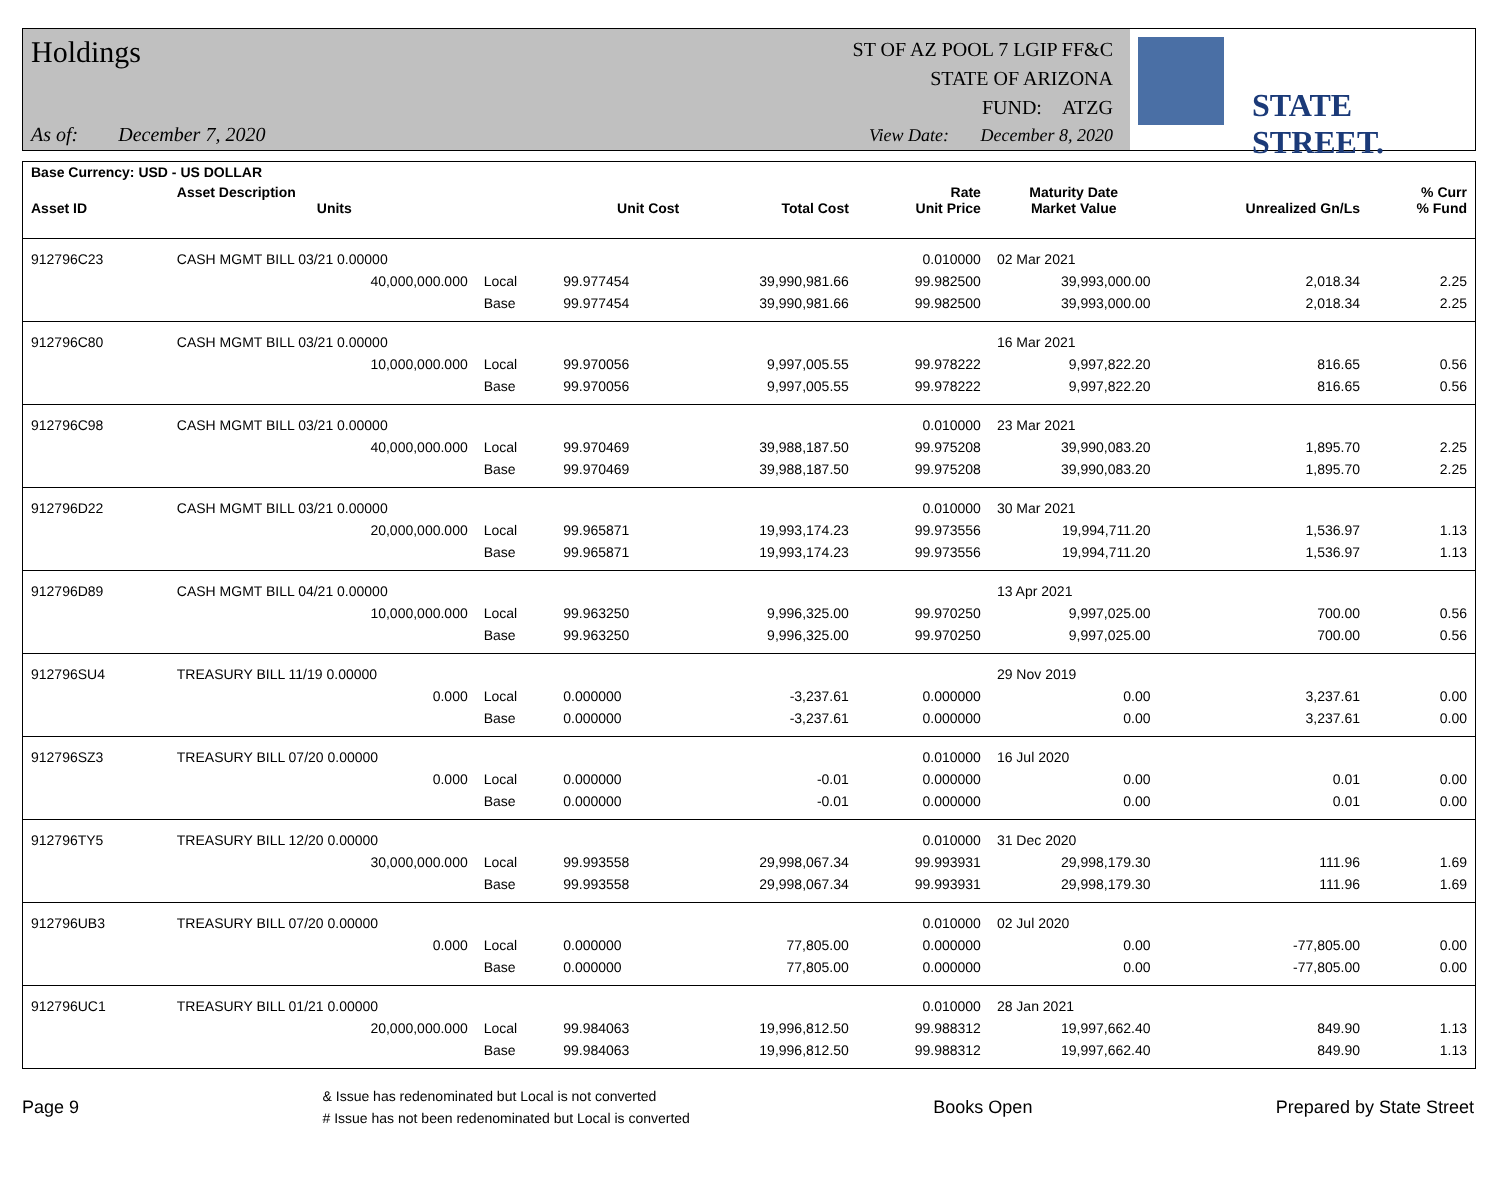Holdings
As of: December 7, 2020
ST OF AZ POOL 7 LGIP FF&C
STATE OF ARIZONA
FUND: ATZG
View Date: December 8, 2020
STATE STREET.
| Base Currency: USD - US DOLLAR | | | | | | | | |
| --- | --- | --- | --- | --- | --- | --- | --- | --- |
| Asset ID | Asset Description Units | | Unit Cost | Total Cost | Rate Unit Price | Maturity Date Market Value | Unrealized Gn/Ls | % Curr % Fund |
| 912796C23 | CASH MGMT BILL 03/21 0.00000 | | | | 0.010000 | 02 Mar 2021 | | |
| | 40,000,000.000 | Local | 99.977454 | 39,990,981.66 | 99.982500 | 39,993,000.00 | 2,018.34 | 2.25 |
| | | Base | 99.977454 | 39,990,981.66 | 99.982500 | 39,993,000.00 | 2,018.34 | 2.25 |
| 912796C80 | CASH MGMT BILL 03/21 0.00000 | | | | | 16 Mar 2021 | | |
| | 10,000,000.000 | Local | 99.970056 | 9,997,005.55 | 99.978222 | 9,997,822.20 | 816.65 | 0.56 |
| | | Base | 99.970056 | 9,997,005.55 | 99.978222 | 9,997,822.20 | 816.65 | 0.56 |
| 912796C98 | CASH MGMT BILL 03/21 0.00000 | | | | 0.010000 | 23 Mar 2021 | | |
| | 40,000,000.000 | Local | 99.970469 | 39,988,187.50 | 99.975208 | 39,990,083.20 | 1,895.70 | 2.25 |
| | | Base | 99.970469 | 39,988,187.50 | 99.975208 | 39,990,083.20 | 1,895.70 | 2.25 |
| 912796D22 | CASH MGMT BILL 03/21 0.00000 | | | | 0.010000 | 30 Mar 2021 | | |
| | 20,000,000.000 | Local | 99.965871 | 19,993,174.23 | 99.973556 | 19,994,711.20 | 1,536.97 | 1.13 |
| | | Base | 99.965871 | 19,993,174.23 | 99.973556 | 19,994,711.20 | 1,536.97 | 1.13 |
| 912796D89 | CASH MGMT BILL 04/21 0.00000 | | | | | 13 Apr 2021 | | |
| | 10,000,000.000 | Local | 99.963250 | 9,996,325.00 | 99.970250 | 9,997,025.00 | 700.00 | 0.56 |
| | | Base | 99.963250 | 9,996,325.00 | 99.970250 | 9,997,025.00 | 700.00 | 0.56 |
| 912796SU4 | TREASURY BILL 11/19 0.00000 | | | | | 29 Nov 2019 | | |
| | 0.000 | Local | 0.000000 | -3,237.61 | 0.000000 | 0.00 | 3,237.61 | 0.00 |
| | | Base | 0.000000 | -3,237.61 | 0.000000 | 0.00 | 3,237.61 | 0.00 |
| 912796SZ3 | TREASURY BILL 07/20 0.00000 | | | | 0.010000 | 16 Jul 2020 | | |
| | 0.000 | Local | 0.000000 | -0.01 | 0.000000 | 0.00 | 0.01 | 0.00 |
| | | Base | 0.000000 | -0.01 | 0.000000 | 0.00 | 0.01 | 0.00 |
| 912796TY5 | TREASURY BILL 12/20 0.00000 | | | | 0.010000 | 31 Dec 2020 | | |
| | 30,000,000.000 | Local | 99.993558 | 29,998,067.34 | 99.993931 | 29,998,179.30 | 111.96 | 1.69 |
| | | Base | 99.993558 | 29,998,067.34 | 99.993931 | 29,998,179.30 | 111.96 | 1.69 |
| 912796UB3 | TREASURY BILL 07/20 0.00000 | | | | 0.010000 | 02 Jul 2020 | | |
| | 0.000 | Local | 0.000000 | 77,805.00 | 0.000000 | 0.00 | -77,805.00 | 0.00 |
| | | Base | 0.000000 | 77,805.00 | 0.000000 | 0.00 | -77,805.00 | 0.00 |
| 912796UC1 | TREASURY BILL 01/21 0.00000 | | | | 0.010000 | 28 Jan 2021 | | |
| | 20,000,000.000 | Local | 99.984063 | 19,996,812.50 | 99.988312 | 19,997,662.40 | 849.90 | 1.13 |
| | | Base | 99.984063 | 19,996,812.50 | 99.988312 | 19,997,662.40 | 849.90 | 1.13 |
Page 9
& Issue has redenominated but Local is not converted
# Issue has not been redenominated but Local is converted
Books Open Prepared by State Street